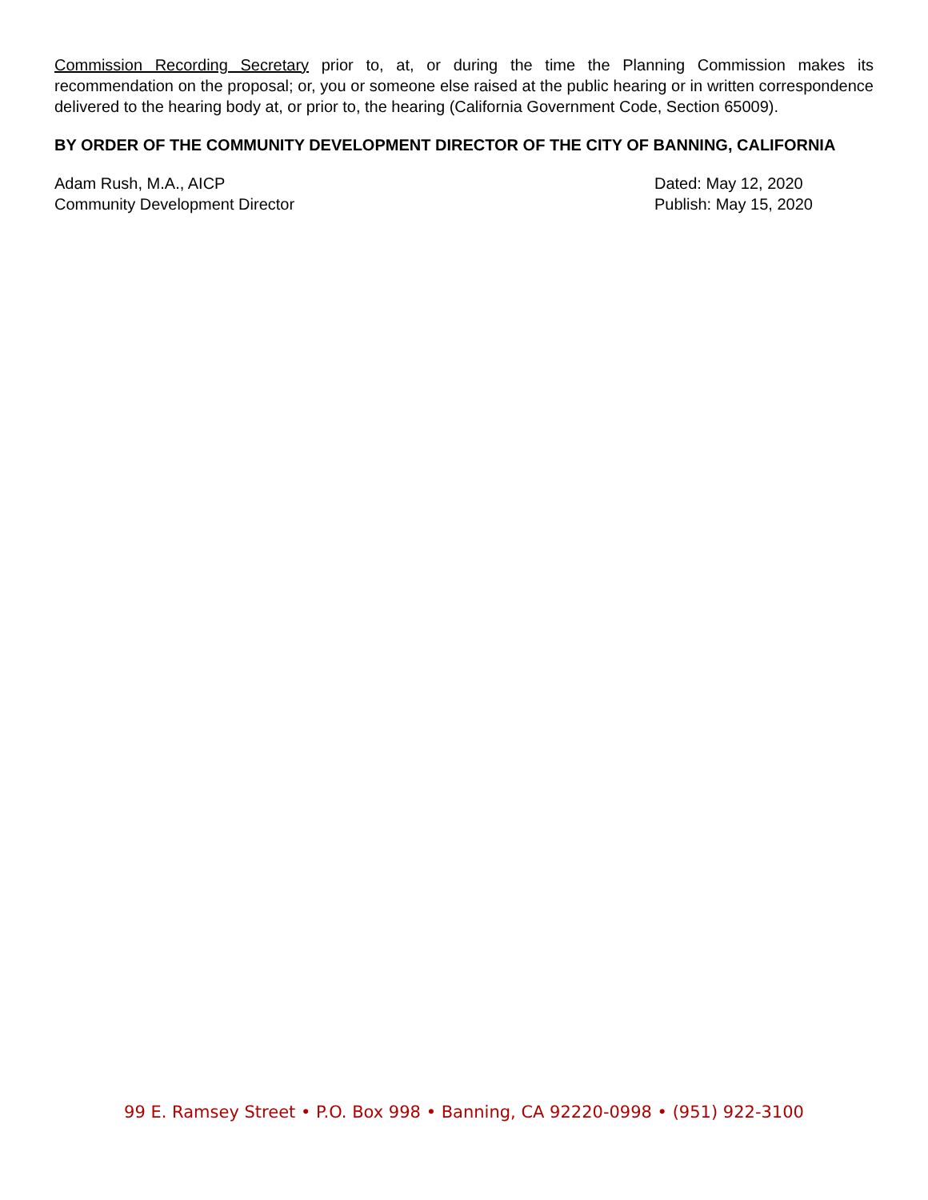Commission Recording Secretary prior to, at, or during the time the Planning Commission makes its recommendation on the proposal; or, you or someone else raised at the public hearing or in written correspondence delivered to the hearing body at, or prior to, the hearing (California Government Code, Section 65009).
BY ORDER OF THE COMMUNITY DEVELOPMENT DIRECTOR OF THE CITY OF BANNING, CALIFORNIA
Adam Rush, M.A., AICP
Community Development Director
Dated: May 12, 2020
Publish: May 15, 2020
99 E. Ramsey Street • P.O. Box 998 • Banning, CA 92220-0998 • (951) 922-3100